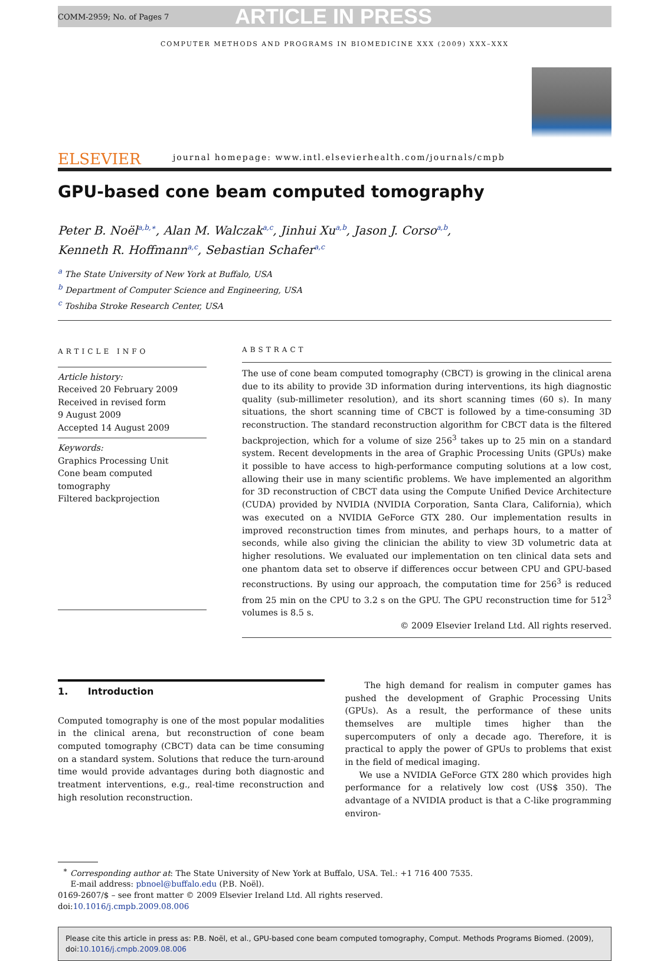COMM-2959; No. of Pages 7 ARTICLE IN PRESS
COMPUTER METHODS AND PROGRAMS IN BIOMEDICINE XXX (2009) XXX–XXX
ELSEVIER
journal homepage: www.intl.elsevierhealth.com/journals/cmpb
GPU-based cone beam computed tomography
Peter B. Noël<sup>a,b,∗</sup>, Alan M. Walczak<sup>a,c</sup>, Jinhui Xu<sup>a,b</sup>, Jason J. Corso<sup>a,b</sup>,
Kenneth R. Hoffmann<sup>a,c</sup>, Sebastian Schafer<sup>a,c</sup>
<sup>a</sup> The State University of New York at Buffalo, USA
<sup>b</sup> Department of Computer Science and Engineering, USA
<sup>c</sup> Toshiba Stroke Research Center, USA
ARTICLE INFO
Article history:
Received 20 February 2009
Received in revised form
9 August 2009
Accepted 14 August 2009
Keywords:
Graphics Processing Unit
Cone beam computed tomography
Filtered backprojection
ABSTRACT
The use of cone beam computed tomography (CBCT) is growing in the clinical arena due to its ability to provide 3D information during interventions, its high diagnostic quality (sub-millimeter resolution), and its short scanning times (60 s). In many situations, the short scanning time of CBCT is followed by a time-consuming 3D reconstruction. The standard reconstruction algorithm for CBCT data is the filtered backprojection, which for a volume of size 256<sup>3</sup> takes up to 25 min on a standard system. Recent developments in the area of Graphic Processing Units (GPUs) make it possible to have access to high-performance computing solutions at a low cost, allowing their use in many scientific problems. We have implemented an algorithm for 3D reconstruction of CBCT data using the Compute Unified Device Architecture (CUDA) provided by NVIDIA (NVIDIA Corporation, Santa Clara, California), which was executed on a NVIDIA GeForce GTX 280. Our implementation results in improved reconstruction times from minutes, and perhaps hours, to a matter of seconds, while also giving the clinician the ability to view 3D volumetric data at higher resolutions. We evaluated our implementation on ten clinical data sets and one phantom data set to observe if differences occur between CPU and GPU-based reconstructions. By using our approach, the computation time for 256<sup>3</sup> is reduced from 25 min on the CPU to 3.2 s on the GPU. The GPU reconstruction time for 512<sup>3</sup> volumes is 8.5 s.
© 2009 Elsevier Ireland Ltd. All rights reserved.
1. Introduction
Computed tomography is one of the most popular modalities in the clinical arena, but reconstruction of cone beam computed tomography (CBCT) data can be time consuming on a standard system. Solutions that reduce the turn-around time would provide advantages during both diagnostic and treatment interventions, e.g., real-time reconstruction and high resolution reconstruction.
The high demand for realism in computer games has pushed the development of Graphic Processing Units (GPUs). As a result, the performance of these units themselves are multiple times higher than the supercomputers of only a decade ago. Therefore, it is practical to apply the power of GPUs to problems that exist in the field of medical imaging.
We use a NVIDIA GeForce GTX 280 which provides high performance for a relatively low cost (US$ 350). The advantage of a NVIDIA product is that a C-like programming environ-
<sup>∗</sup> Corresponding author at: The State University of New York at Buffalo, USA. Tel.: +1 716 400 7535.
E-mail address: pbnoel@buffalo.edu (P.B. Noël).
0169-2607/$ – see front matter © 2009 Elsevier Ireland Ltd. All rights reserved.
doi:10.1016/j.cmpb.2009.08.006
Please cite this article in press as: P.B. Noël, et al., GPU-based cone beam computed tomography, Comput. Methods Programs Biomed. (2009), doi:10.1016/j.cmpb.2009.08.006